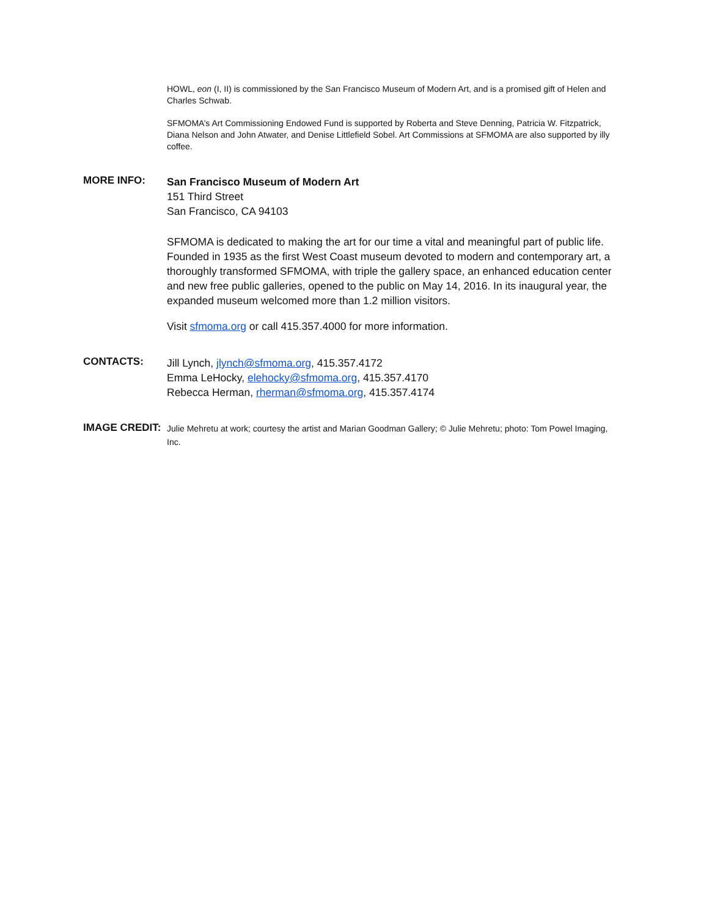HOWL, eon (I, II) is commissioned by the San Francisco Museum of Modern Art, and is a promised gift of Helen and Charles Schwab.
SFMOMA’s Art Commissioning Endowed Fund is supported by Roberta and Steve Denning, Patricia W. Fitzpatrick, Diana Nelson and John Atwater, and Denise Littlefield Sobel. Art Commissions at SFMOMA are also supported by illy coffee.
MORE INFO:
San Francisco Museum of Modern Art
151 Third Street
San Francisco, CA 94103
SFMOMA is dedicated to making the art for our time a vital and meaningful part of public life. Founded in 1935 as the first West Coast museum devoted to modern and contemporary art, a thoroughly transformed SFMOMA, with triple the gallery space, an enhanced education center and new free public galleries, opened to the public on May 14, 2016. In its inaugural year, the expanded museum welcomed more than 1.2 million visitors.
Visit sfmoma.org or call 415.357.4000 for more information.
CONTACTS:
Jill Lynch, jlynch@sfmoma.org, 415.357.4172
Emma LeHocky, elehocky@sfmoma.org, 415.357.4170
Rebecca Herman, rherman@sfmoma.org, 415.357.4174
IMAGE CREDIT:
Julie Mehretu at work; courtesy the artist and Marian Goodman Gallery; © Julie Mehretu; photo: Tom Powel Imaging, Inc.